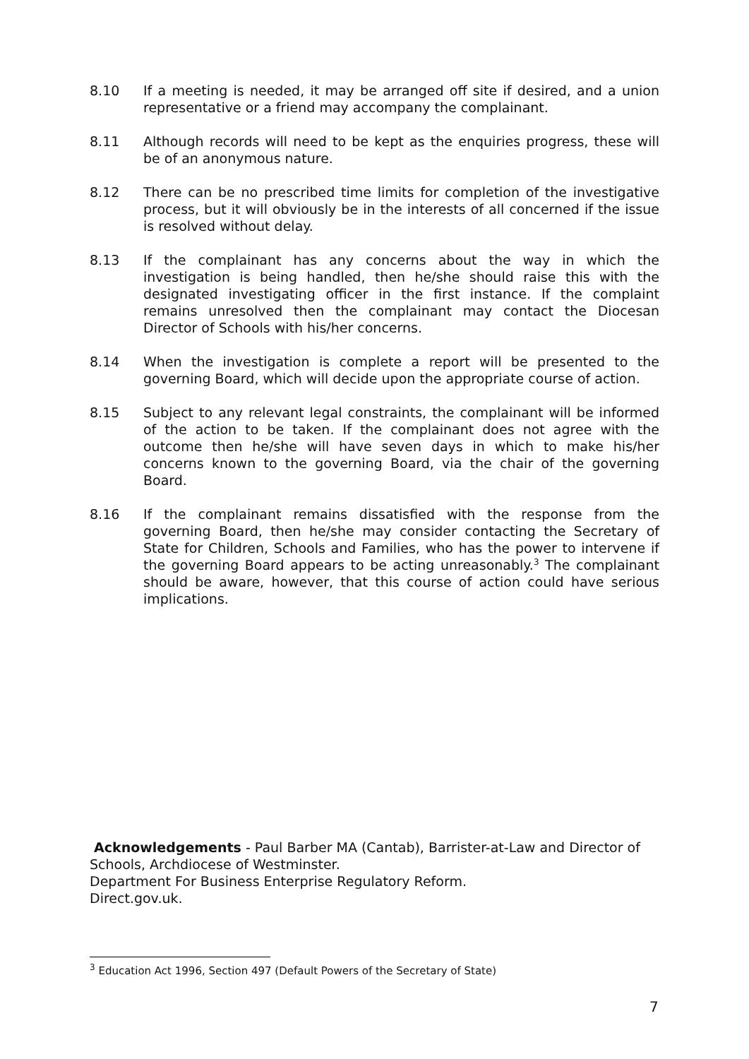8.10 If a meeting is needed, it may be arranged off site if desired, and a union representative or a friend may accompany the complainant.
8.11 Although records will need to be kept as the enquiries progress, these will be of an anonymous nature.
8.12 There can be no prescribed time limits for completion of the investigative process, but it will obviously be in the interests of all concerned if the issue is resolved without delay.
8.13 If the complainant has any concerns about the way in which the investigation is being handled, then he/she should raise this with the designated investigating officer in the first instance. If the complaint remains unresolved then the complainant may contact the Diocesan Director of Schools with his/her concerns.
8.14 When the investigation is complete a report will be presented to the governing Board, which will decide upon the appropriate course of action.
8.15 Subject to any relevant legal constraints, the complainant will be informed of the action to be taken. If the complainant does not agree with the outcome then he/she will have seven days in which to make his/her concerns known to the governing Board, via the chair of the governing Board.
8.16 If the complainant remains dissatisfied with the response from the governing Board, then he/she may consider contacting the Secretary of State for Children, Schools and Families, who has the power to intervene if the governing Board appears to be acting unreasonably.<sup>3</sup> The complainant should be aware, however, that this course of action could have serious implications.
Acknowledgements - Paul Barber MA (Cantab), Barrister-at-Law and Director of Schools, Archdiocese of Westminster.
Department For Business Enterprise Regulatory Reform.
Direct.gov.uk.
<sup>3</sup> Education Act 1996, Section 497 (Default Powers of the Secretary of State)
7